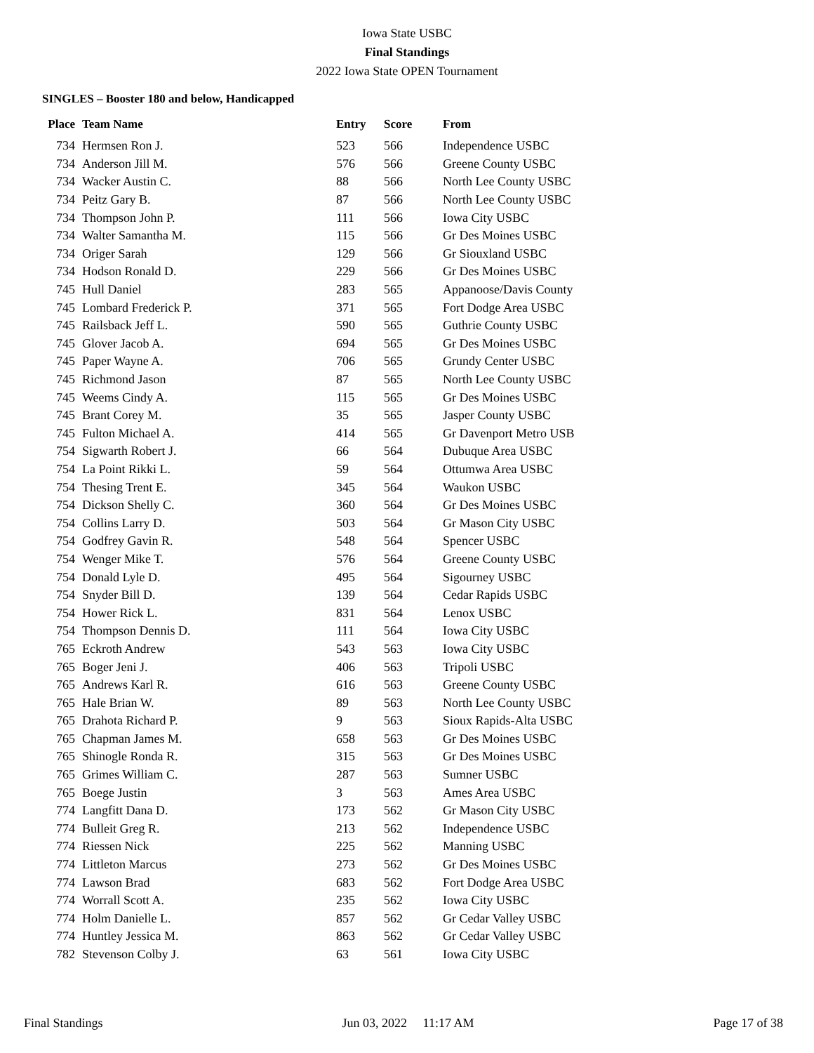Iowa State USBC
Final Standings
2022 Iowa State OPEN Tournament
SINGLES – Booster 180 and below, Handicapped
| Place | Team Name | Entry | Score | From |
| --- | --- | --- | --- | --- |
| 734 | Hermsen Ron J. | 523 | 566 | Independence USBC |
| 734 | Anderson Jill M. | 576 | 566 | Greene County USBC |
| 734 | Wacker Austin C. | 88 | 566 | North Lee County USBC |
| 734 | Peitz Gary B. | 87 | 566 | North Lee County USBC |
| 734 | Thompson John P. | 111 | 566 | Iowa City USBC |
| 734 | Walter Samantha M. | 115 | 566 | Gr Des Moines USBC |
| 734 | Origer Sarah | 129 | 566 | Gr Siouxland USBC |
| 734 | Hodson Ronald D. | 229 | 566 | Gr Des Moines USBC |
| 745 | Hull Daniel | 283 | 565 | Appanoose/Davis County |
| 745 | Lombard Frederick P. | 371 | 565 | Fort Dodge Area USBC |
| 745 | Railsback Jeff L. | 590 | 565 | Guthrie County USBC |
| 745 | Glover Jacob A. | 694 | 565 | Gr Des Moines USBC |
| 745 | Paper Wayne A. | 706 | 565 | Grundy Center USBC |
| 745 | Richmond Jason | 87 | 565 | North Lee County USBC |
| 745 | Weems Cindy A. | 115 | 565 | Gr Des Moines USBC |
| 745 | Brant Corey M. | 35 | 565 | Jasper County USBC |
| 745 | Fulton Michael A. | 414 | 565 | Gr Davenport Metro USB |
| 754 | Sigwarth Robert J. | 66 | 564 | Dubuque Area USBC |
| 754 | La Point Rikki L. | 59 | 564 | Ottumwa Area USBC |
| 754 | Thesing Trent E. | 345 | 564 | Waukon USBC |
| 754 | Dickson Shelly C. | 360 | 564 | Gr Des Moines USBC |
| 754 | Collins Larry D. | 503 | 564 | Gr Mason City USBC |
| 754 | Godfrey Gavin R. | 548 | 564 | Spencer USBC |
| 754 | Wenger Mike T. | 576 | 564 | Greene County USBC |
| 754 | Donald Lyle D. | 495 | 564 | Sigourney USBC |
| 754 | Snyder Bill D. | 139 | 564 | Cedar Rapids USBC |
| 754 | Hower Rick L. | 831 | 564 | Lenox USBC |
| 754 | Thompson Dennis D. | 111 | 564 | Iowa City USBC |
| 765 | Eckroth Andrew | 543 | 563 | Iowa City USBC |
| 765 | Boger Jeni J. | 406 | 563 | Tripoli USBC |
| 765 | Andrews Karl R. | 616 | 563 | Greene County USBC |
| 765 | Hale Brian W. | 89 | 563 | North Lee County USBC |
| 765 | Drahota Richard P. | 9 | 563 | Sioux Rapids-Alta USBC |
| 765 | Chapman James M. | 658 | 563 | Gr Des Moines USBC |
| 765 | Shinogle Ronda R. | 315 | 563 | Gr Des Moines USBC |
| 765 | Grimes William C. | 287 | 563 | Sumner USBC |
| 765 | Boege Justin | 3 | 563 | Ames Area USBC |
| 774 | Langfitt Dana D. | 173 | 562 | Gr Mason City USBC |
| 774 | Bulleit Greg R. | 213 | 562 | Independence USBC |
| 774 | Riessen Nick | 225 | 562 | Manning USBC |
| 774 | Littleton Marcus | 273 | 562 | Gr Des Moines USBC |
| 774 | Lawson Brad | 683 | 562 | Fort Dodge Area USBC |
| 774 | Worrall Scott A. | 235 | 562 | Iowa City USBC |
| 774 | Holm Danielle L. | 857 | 562 | Gr Cedar Valley USBC |
| 774 | Huntley Jessica M. | 863 | 562 | Gr Cedar Valley USBC |
| 782 | Stevenson Colby J. | 63 | 561 | Iowa City USBC |
Final Standings Jun 03, 2022 11:17 AM Page 17 of 38